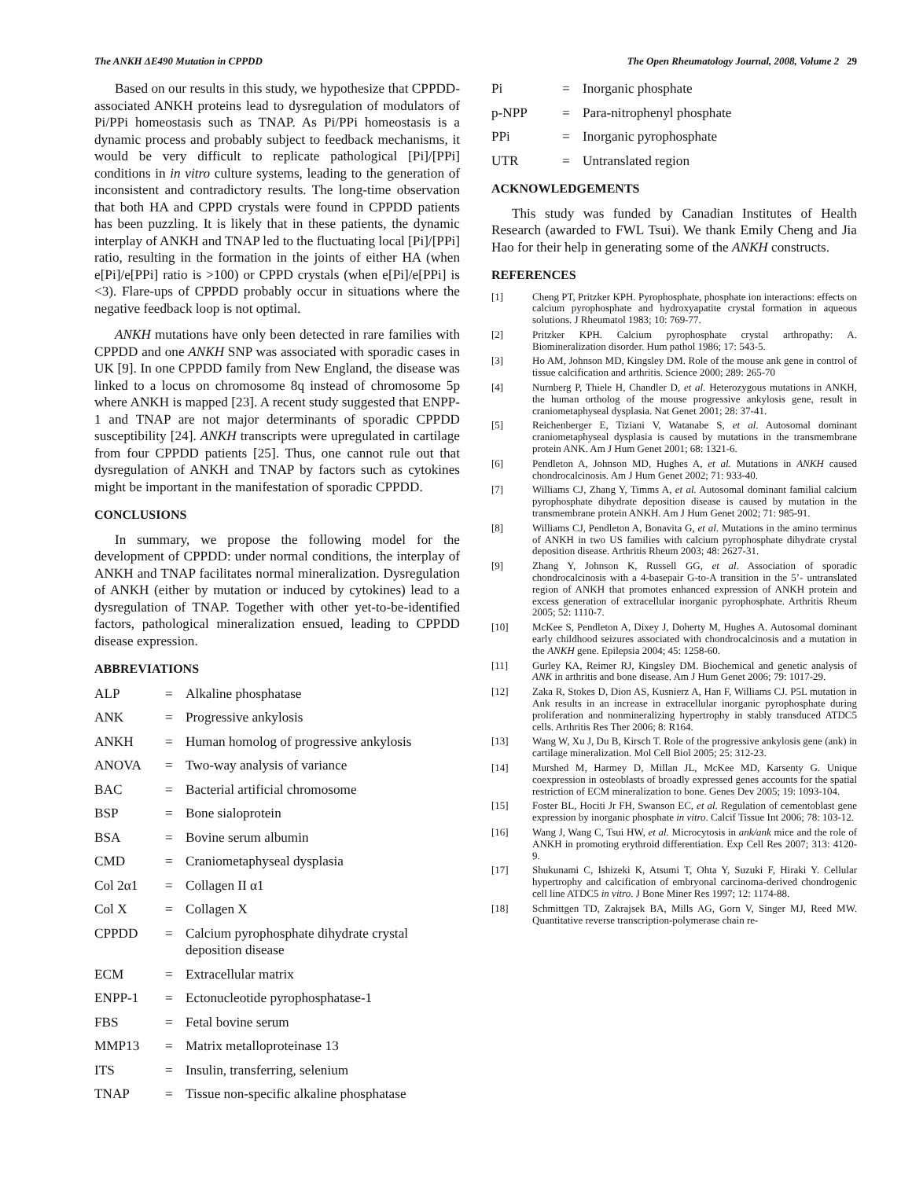The ANKH ΔE490 Mutation in CPPDD The Open Rheumatology Journal, 2008, Volume 2 29
Based on our results in this study, we hypothesize that CPPDD-associated ANKH proteins lead to dysregulation of modulators of Pi/PPi homeostasis such as TNAP. As Pi/PPi homeostasis is a dynamic process and probably subject to feedback mechanisms, it would be very difficult to replicate pathological [Pi]/[PPi] conditions in in vitro culture systems, leading to the generation of inconsistent and contradictory results. The long-time observation that both HA and CPPD crystals were found in CPPDD patients has been puzzling. It is likely that in these patients, the dynamic interplay of ANKH and TNAP led to the fluctuating local [Pi]/[PPi] ratio, resulting in the formation in the joints of either HA (when e[Pi]/e[PPi] ratio is >100) or CPPD crystals (when e[Pi]/e[PPi] is <3). Flare-ups of CPPDD probably occur in situations where the negative feedback loop is not optimal.
ANKH mutations have only been detected in rare families with CPPDD and one ANKH SNP was associated with sporadic cases in UK [9]. In one CPPDD family from New England, the disease was linked to a locus on chromosome 8q instead of chromosome 5p where ANKH is mapped [23]. A recent study suggested that ENPP-1 and TNAP are not major determinants of sporadic CPPDD susceptibility [24]. ANKH transcripts were upregulated in cartilage from four CPPDD patients [25]. Thus, one cannot rule out that dysregulation of ANKH and TNAP by factors such as cytokines might be important in the manifestation of sporadic CPPDD.
CONCLUSIONS
In summary, we propose the following model for the development of CPPDD: under normal conditions, the interplay of ANKH and TNAP facilitates normal mineralization. Dysregulation of ANKH (either by mutation or induced by cytokines) lead to a dysregulation of TNAP. Together with other yet-to-be-identified factors, pathological mineralization ensued, leading to CPPDD disease expression.
ABBREVIATIONS
ALP = Alkaline phosphatase ANK = Progressive ankylosis ANKH = Human homolog of progressive ankylosis ANOVA = Two-way analysis of variance BAC = Bacterial artificial chromosome BSP = Bone sialoprotein BSA = Bovine serum albumin CMD = Craniometaphyseal dysplasia Col 2α1 = Collagen II α1 Col X = Collagen X CPPDD = Calcium pyrophosphate dihydrate crystal deposition disease ECM = Extracellular matrix ENPP-1 = Ectonucleotide pyrophosphatase-1 FBS = Fetal bovine serum MMP13 = Matrix metalloproteinase 13 ITS = Insulin, transferring, selenium TNAP = Tissue non-specific alkaline phosphatase
Pi = Inorganic phosphate p-NPP = Para-nitrophenyl phosphate PPi = Inorganic pyrophosphate UTR = Untranslated region
ACKNOWLEDGEMENTS
This study was funded by Canadian Institutes of Health Research (awarded to FWL Tsui). We thank Emily Cheng and Jia Hao for their help in generating some of the ANKH constructs.
REFERENCES
[1] Cheng PT, Pritzker KPH. Pyrophosphate, phosphate ion interactions: effects on calcium pyrophosphate and hydroxyapatite crystal formation in aqueous solutions. J Rheumatol 1983; 10: 769-77.
[2] Pritzker KPH. Calcium pyrophosphate crystal arthropathy: A. Biomineralization disorder. Hum pathol 1986; 17: 543-5.
[3] Ho AM, Johnson MD, Kingsley DM. Role of the mouse ank gene in control of tissue calcification and arthritis. Science 2000; 289: 265-70
[4] Nurnberg P, Thiele H, Chandler D, et al. Heterozygous mutations in ANKH, the human ortholog of the mouse progressive ankylosis gene, result in craniometaphyseal dysplasia. Nat Genet 2001; 28: 37-41.
[5] Reichenberger E, Tiziani V, Watanabe S, et al. Autosomal dominant craniometaphyseal dysplasia is caused by mutations in the transmembrane protein ANK. Am J Hum Genet 2001; 68: 1321-6.
[6] Pendleton A, Johnson MD, Hughes A, et al. Mutations in ANKH caused chondrocalcinosis. Am J Hum Genet 2002; 71: 933-40.
[7] Williams CJ, Zhang Y, Timms A, et al. Autosomal dominant familial calcium pyrophosphate dihydrate deposition disease is caused by mutation in the transmembrane protein ANKH. Am J Hum Genet 2002; 71: 985-91.
[8] Williams CJ, Pendleton A, Bonavita G, et al. Mutations in the amino terminus of ANKH in two US families with calcium pyrophosphate dihydrate crystal deposition disease. Arthritis Rheum 2003; 48: 2627-31.
[9] Zhang Y, Johnson K, Russell GG, et al. Association of sporadic chondrocalcinosis with a 4-basepair G-to-A transition in the 5’- untranslated region of ANKH that promotes enhanced expression of ANKH protein and excess generation of extracellular inorganic pyrophosphate. Arthritis Rheum 2005; 52: 1110-7.
[10] McKee S, Pendleton A, Dixey J, Doherty M, Hughes A. Autosomal dominant early childhood seizures associated with chondrocalcinosis and a mutation in the ANKH gene. Epilepsia 2004; 45: 1258-60.
[11] Gurley KA, Reimer RJ, Kingsley DM. Biochemical and genetic analysis of ANK in arthritis and bone disease. Am J Hum Genet 2006; 79: 1017-29.
[12] Zaka R, Stokes D, Dion AS, Kusnierz A, Han F, Williams CJ. P5L mutation in Ank results in an increase in extracellular inorganic pyrophosphate during proliferation and nonmineralizing hypertrophy in stably transduced ATDC5 cells. Arthritis Res Ther 2006; 8: R164.
[13] Wang W, Xu J, Du B, Kirsch T. Role of the progressive ankylosis gene (ank) in cartilage mineralization. Mol Cell Biol 2005; 25: 312-23.
[14] Murshed M, Harmey D, Millan JL, McKee MD, Karsenty G. Unique coexpression in osteoblasts of broadly expressed genes accounts for the spatial restriction of ECM mineralization to bone. Genes Dev 2005; 19: 1093-104.
[15] Foster BL, Hociti Jr FH, Swanson EC, et al. Regulation of cementoblast gene expression by inorganic phosphate in vitro. Calcif Tissue Int 2006; 78: 103-12.
[16] Wang J, Wang C, Tsui HW, et al. Microcytosis in ank/ank mice and the role of ANKH in promoting erythroid differentiation. Exp Cell Res 2007; 313: 4120-9.
[17] Shukunami C, Ishizeki K, Atsumi T, Ohta Y, Suzuki F, Hiraki Y. Cellular hypertrophy and calcification of embryonal carcinoma-derived chondrogenic cell line ATDC5 in vitro. J Bone Miner Res 1997; 12: 1174-88.
[18] Schmittgen TD, Zakrajsek BA, Mills AG, Gorn V, Singer MJ, Reed MW. Quantitative reverse transcription-polymerase chain re-